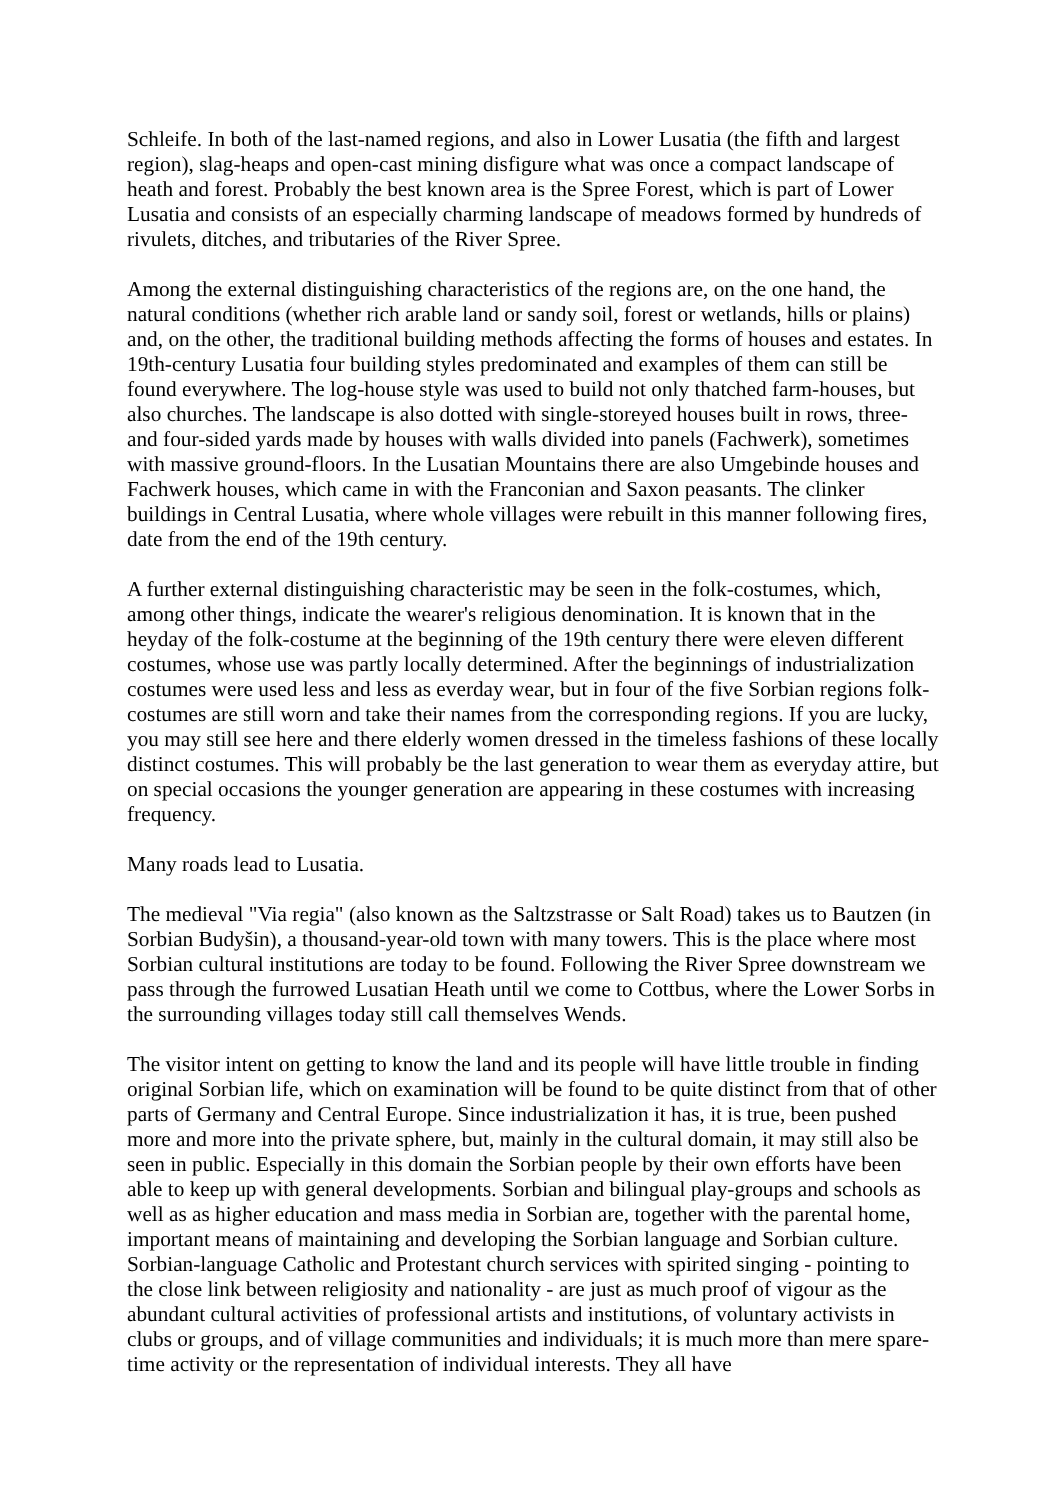Schleife. In both of the last-named regions, and also in Lower Lusatia (the fifth and largest region), slag-heaps and open-cast mining disfigure what was once a compact landscape of heath and forest. Probably the best known area is the Spree Forest, which is part of Lower Lusatia and consists of an especially charming landscape of meadows formed by hundreds of rivulets, ditches, and tributaries of the River Spree.
Among the external distinguishing characteristics of the regions are, on the one hand, the natural conditions (whether rich arable land or sandy soil, forest or wetlands, hills or plains) and, on the other, the traditional building methods affecting the forms of houses and estates. In 19th-century Lusatia four building styles predominated and examples of them can still be found everywhere. The log-house style was used to build not only thatched farm-houses, but also churches. The landscape is also dotted with single-storeyed houses built in rows, three- and four-sided yards made by houses with walls divided into panels (Fachwerk), sometimes with massive ground-floors. In the Lusatian Mountains there are also Umgebinde houses and Fachwerk houses, which came in with the Franconian and Saxon peasants. The clinker buildings in Central Lusatia, where whole villages were rebuilt in this manner following fires, date from the end of the 19th century.
A further external distinguishing characteristic may be seen in the folk-costumes, which, among other things, indicate the wearer's religious denomination. It is known that in the heyday of the folk-costume at the beginning of the 19th century there were eleven different costumes, whose use was partly locally determined. After the beginnings of industrialization costumes were used less and less as everday wear, but in four of the five Sorbian regions folk-costumes are still worn and take their names from the corresponding regions. If you are lucky, you may still see here and there elderly women dressed in the timeless fashions of these locally distinct costumes. This will probably be the last generation to wear them as everyday attire, but on special occasions the younger generation are appearing in these costumes with increasing frequency.
Many roads lead to Lusatia.
The medieval "Via regia" (also known as the Saltzstrasse or Salt Road) takes us to Bautzen (in Sorbian Budyšin), a thousand-year-old town with many towers. This is the place where most Sorbian cultural institutions are today to be found. Following the River Spree downstream we pass through the furrowed Lusatian Heath until we come to Cottbus, where the Lower Sorbs in the surrounding villages today still call themselves Wends.
The visitor intent on getting to know the land and its people will have little trouble in finding original Sorbian life, which on examination will be found to be quite distinct from that of other parts of Germany and Central Europe. Since industrialization it has, it is true, been pushed more and more into the private sphere, but, mainly in the cultural domain, it may still also be seen in public. Especially in this domain the Sorbian people by their own efforts have been able to keep up with general developments. Sorbian and bilingual play-groups and schools as well as as higher education and mass media in Sorbian are, together with the parental home, important means of maintaining and developing the Sorbian language and Sorbian culture. Sorbian-language Catholic and Protestant church services with spirited singing - pointing to the close link between religiosity and nationality - are just as much proof of vigour as the abundant cultural activities of professional artists and institutions, of voluntary activists in clubs or groups, and of village communities and individuals; it is much more than mere spare-time activity or the representation of individual interests. They all have